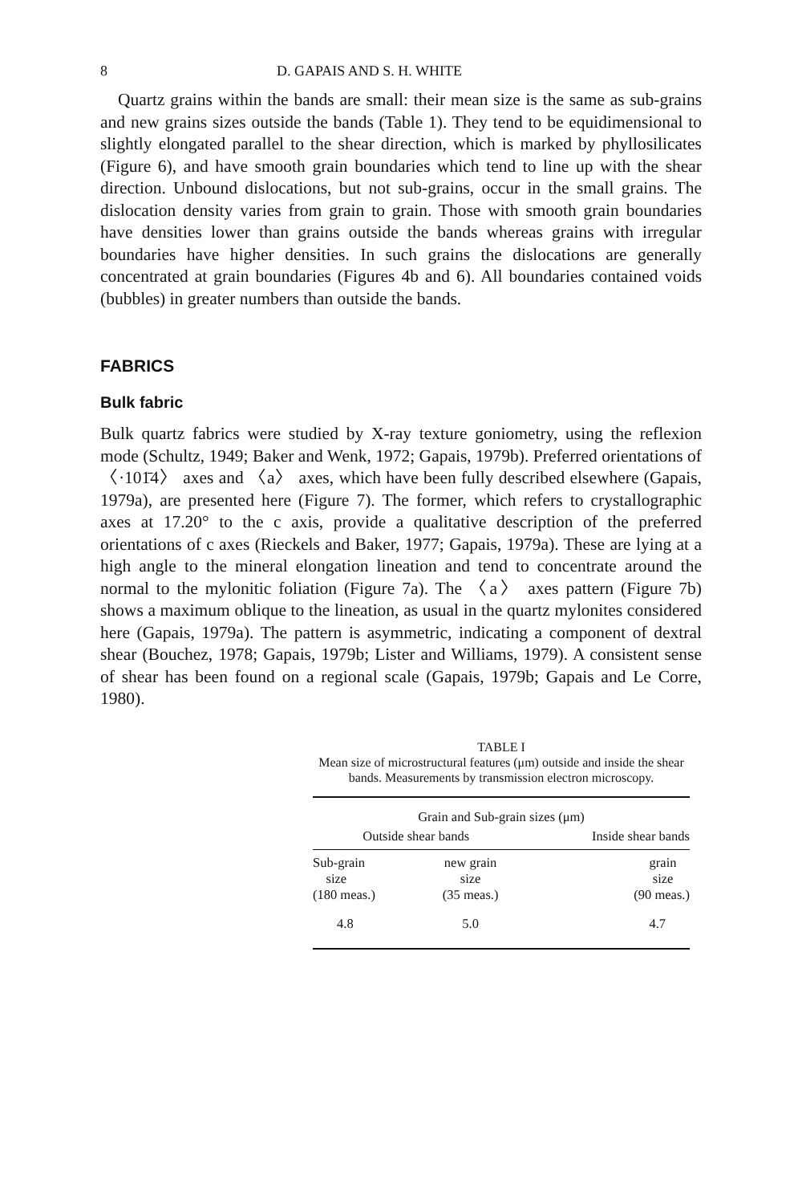8 D. GAPAIS AND S. H. WHITE
Quartz grains within the bands are small: their mean size is the same as sub-grains and new grains sizes outside the bands (Table 1). They tend to be equidimensional to slightly elongated parallel to the shear direction, which is marked by phyllosilicates (Figure 6), and have smooth grain boundaries which tend to line up with the shear direction. Unbound dislocations, but not sub-grains, occur in the small grains. The dislocation density varies from grain to grain. Those with smooth grain boundaries have densities lower than grains outside the bands whereas grains with irregular boundaries have higher densities. In such grains the dislocations are generally concentrated at grain boundaries (Figures 4b and 6). All boundaries contained voids (bubbles) in greater numbers than outside the bands.
FABRICS
Bulk fabric
Bulk quartz fabrics were studied by X-ray texture goniometry, using the reflexion mode (Schultz, 1949; Baker and Wenk, 1972; Gapais, 1979b). Preferred orientations of 〈·101̄4〉 axes and 〈a〉 axes, which have been fully described elsewhere (Gapais, 1979a), are presented here (Figure 7). The former, which refers to crystallographic axes at 17.20° to the c axis, provide a qualitative description of the preferred orientations of c axes (Rieckels and Baker, 1977; Gapais, 1979a). These are lying at a high angle to the mineral elongation lineation and tend to concentrate around the normal to the mylonitic foliation (Figure 7a). The 〈a〉 axes pattern (Figure 7b) shows a maximum oblique to the lineation, as usual in the quartz mylonites considered here (Gapais, 1979a). The pattern is asymmetric, indicating a component of dextral shear (Bouchez, 1978; Gapais, 1979b; Lister and Williams, 1979). A consistent sense of shear has been found on a regional scale (Gapais, 1979b; Gapais and Le Corre, 1980).
TABLE I
Mean size of microstructural features (μm) outside and inside the shear bands. Measurements by transmission electron microscopy.
| Grain and Sub-grain sizes (μm) | | |
| --- | --- | --- |
| Outside shear bands | | Inside shear bands |
| Sub-grain size (180 meas.) | new grain size (35 meas.) | grain size (90 meas.) |
| 4.8 | 5.0 | 4.7 |